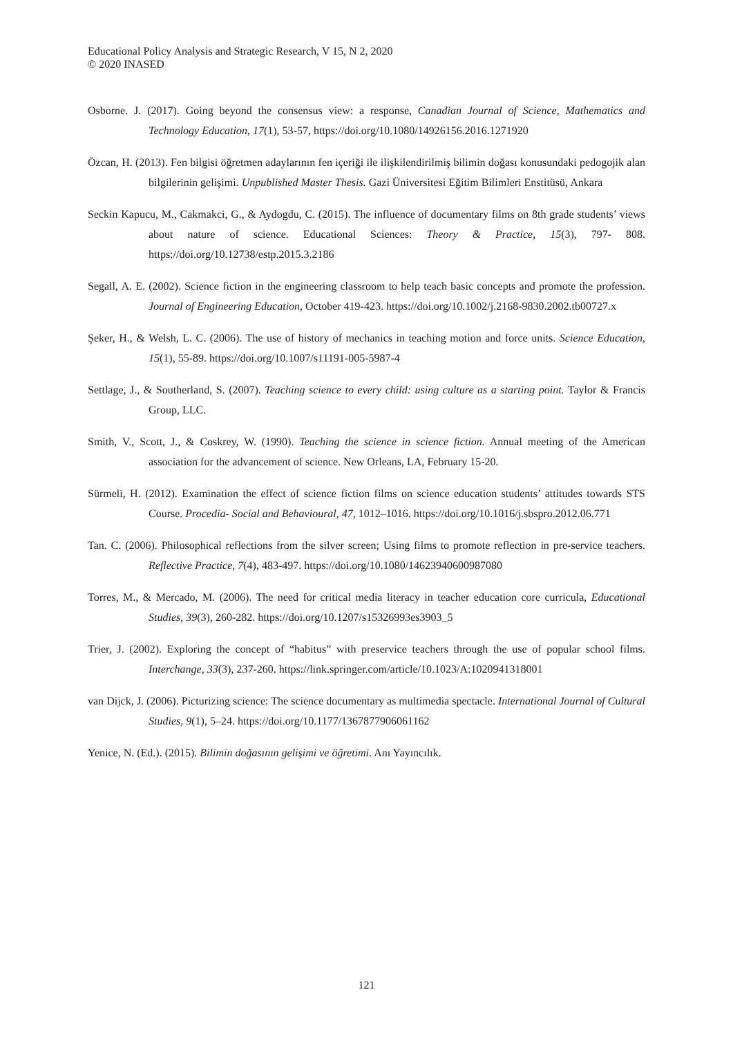Educational Policy Analysis and Strategic Research, V 15, N 2, 2020
© 2020 INASED
Osborne. J. (2017). Going beyond the consensus view: a response, Canadian Journal of Science, Mathematics and Technology Education, 17(1), 53-57, https://doi.org/10.1080/14926156.2016.1271920
Özcan, H. (2013). Fen bilgisi öğretmen adaylarının fen içeriği ile ilişkilendirilmiş bilimin doğası konusundaki pedogojik alan bilgilerinin gelişimi. Unpublished Master Thesis. Gazi Üniversitesi Eğitim Bilimleri Enstitüsü, Ankara
Seckin Kapucu, M., Cakmakci, G., & Aydogdu, C. (2015). The influence of documentary films on 8th grade students’ views about nature of science. Educational Sciences: Theory & Practice, 15(3), 797- 808. https://doi.org/10.12738/estp.2015.3.2186
Segall, A. E. (2002). Science fiction in the engineering classroom to help teach basic concepts and promote the profession. Journal of Engineering Education, October 419-423. https://doi.org/10.1002/j.2168-9830.2002.tb00727.x
Şeker, H., & Welsh, L. C. (2006). The use of history of mechanics in teaching motion and force units. Science Education, 15(1), 55-89. https://doi.org/10.1007/s11191-005-5987-4
Settlage, J., & Southerland, S. (2007). Teaching science to every child: using culture as a starting point. Taylor & Francis Group, LLC.
Smith, V., Scott, J., & Coskrey, W. (1990). Teaching the science in science fiction. Annual meeting of the American association for the advancement of science. New Orleans, LA, February 15-20.
Sürmeli, H. (2012). Examination the effect of science fiction films on science education students’ attitudes towards STS Course. Procedia- Social and Behavioural, 47, 1012–1016. https://doi.org/10.1016/j.sbspro.2012.06.771
Tan. C. (2006). Philosophical reflections from the silver screen; Using films to promote reflection in pre-service teachers. Reflective Practice, 7(4), 483-497. https://doi.org/10.1080/14623940600987080
Torres, M., & Mercado, M. (2006). The need for critical media literacy in teacher education core curricula, Educational Studies, 39(3), 260-282. https://doi.org/10.1207/s15326993es3903_5
Trier, J. (2002). Exploring the concept of “habitus” with preservice teachers through the use of popular school films. Interchange, 33(3), 237-260. https://link.springer.com/article/10.1023/A:1020941318001
van Dijck, J. (2006). Picturizing science: The science documentary as multimedia spectacle. International Journal of Cultural Studies, 9(1), 5–24. https://doi.org/10.1177/1367877906061162
Yenice, N. (Ed.). (2015). Bilimin doğasının gelişimi ve öğretimi. Anı Yayıncılık.
121